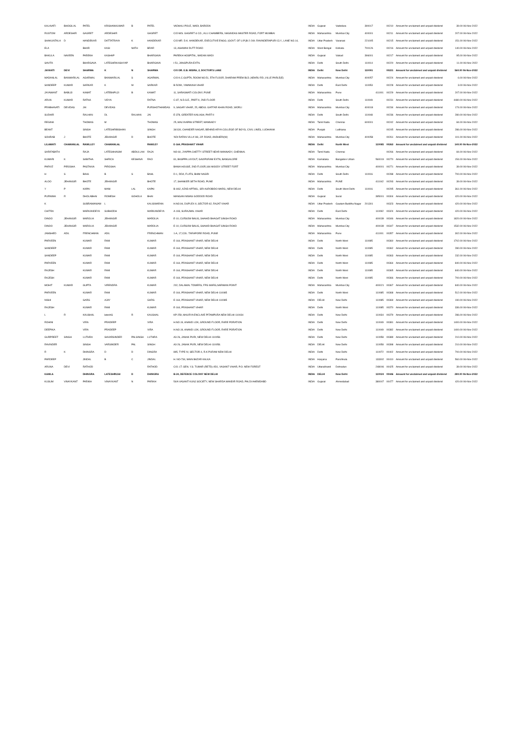| KALAVATI | BHOGILAL | PATEL | KRISHANKUMAR | B | PATEL | VADHALI POLE, WADI, BARODA | INDIA | Gujarat | Vadodara | 390017 | | 00210 | Amount for unclaimed and unpaid dividend | 39.00 06-Nov-2022 |
| RUSTOM | ARDESHIR | GAGRET | ARDESHIR | | GAGRET | C/O M/S. GAGRET & CO., ALLI CHAMBERS, NAGINDAS MASTER ROAD, FORT MUMBAI | INDIA | Maharashtra | Mumbai City | 400001 | | 00211 | Amount for unclaimed and unpaid dividend | 207.00 06-Nov-2022 |
| SHAKUNTALA | D | HANDEKAR | DATTATRAYA | K | HANDEKAR | C/O MR. D.K. HANDEKAR, EXECUTIVE ENGG. (GOVT. OF U.P.)B-2-249. RAVINDERAPURI CLY., LANE NO.14, | INDIA | Uttar Pradesh | Varanasi | 221005 | | 00215 | Amount for unclaimed and unpaid dividend | 151.00 06-Nov-2022 |
| ELA | | BHAR | KASI | NATH | BRAR | 13, ASHWINI DUTT ROAD | INDIA | West Bengal | Kolkata | 700126 | | 00216 | Amount for unclaimed and unpaid dividend | 140.00 06-Nov-2022 |
| BAKULA | NAVEEN | PAREKH | KASHAP | | BHARGAVA | PAREKH HOSPITAL, MADAN WADI | INDIA | Gujarat | Valsad | 396001 | | 00217 | Amount for unclaimed and unpaid dividend | 95.00 06-Nov-2022 |
| SAVITA | | BHARGAVA | LATESHRIKASHYAP | | BHARGAVA | I-51, JANGPURA EXTN. | INDIA | Delhi | South Delhi | 110014 | | 00220 | Amount for unclaimed and unpaid dividend | 11.00 06-Nov-2022 |
| JAYANTI | DEVI | SHARMA | K | N | SHARMA | C/O DR. E.B. MISRA, 2, DOCTOR'S LANE | INDIA | Delhi | New Delhi | 110001 | | 00221 | Amount for unclaimed and unpaid dividend | 560.00 06-Nov-2022 |
| MADANLAL | BANWARILAL | AGARWAL | BANWARILAL | S | AGARWAL | C/O K.C.GUPTA, ROOM NO.51, 5TH FLOOR, DHARAM PREM BLD.,NEHRU RD.,VILLE PARLE(E) | INDIA | Maharashtra | Mumbai City | 400057 | | 00224 | Amount for unclaimed and unpaid dividend | 6.00 06-Nov-2022 |
| SANDEEP | KUMAR | SARKAR | K | M | SARKAR | B-5/280, YAMMUNA VIHAR | INDIA | Delhi | East Delhi | 110053 | | 00228 | Amount for unclaimed and unpaid dividend | 3.00 06-Nov-2022 |
| JAYAWANT | BABUJI | KAMAT | LATEBAPUJI | B | KAMAT | 11, SARASWATI COLONY, PUNE | INDIA | Maharashtra | Pune | | 411001 | 00229 | Amount for unclaimed and unpaid dividend | 207.00 06-Nov-2022 |
| ARUN | KUMAR | RATNA | VIDYA | | RATNA | C-87, N.D.S.E., PART-II, 2ND FLOOR | INDIA | Delhi | South Delhi | 110049 | | 00231 | Amount for unclaimed and unpaid dividend | 4480.00 06-Nov-2022 |
| PRABHAVATI | DEVIDAS | JAI | DEVIDAS | | PURSHOTHAMDAS | 9, SAGAR VIHAR, 25, ABDUL GAFFAR KHAN ROAD, WORLI | INDIA | Maharashtra | Mumbai City | 400018 | | 00234 | Amount for unclaimed and unpaid dividend | 174.00 06-Nov-2022 |
| SUDHIR | | RALHAN | DL | RALHAN | JAI | E-378, GREATER KAILASH, PART-II | INDIA | Delhi | South Delhi | 110048 | | 00236 | Amount for unclaimed and unpaid dividend | 280.00 06-Nov-2022 |
| REGINA | | THOMAS | M | | THOMAS | 25, MALYAAPAN STREET, MANNADY | INDIA | Tamil Nadu | Chennai | 600001 | | 00242 | Amount for unclaimed and unpaid dividend | 84.00 06-Nov-2022 |
| BEANT | | SINGH | LATESHRIBISHAN | | SINGH | 34/130, CHANDER NAGAR, BEHIND ARYA COLLEGE OF BOYS, CIVIL LINES, LUDHIANA | INDIA | Punjab | Ludhiana | | | 00245 | Amount for unclaimed and unpaid dividend | 286.00 06-Nov-2022 |
| SOHRAB | J | BHOTE | JEHANGIR | D | BHOTE | 'ADI RATAN VILLA' 88, J.P. ROAD, ANDHERI(W) | INDIA | Maharashtra | Mumbai City | 400058 | | 00261 | Amount for unclaimed and unpaid dividend | 101.00 06-Nov-2022 |
| LILAWATI | CHAMANLAL | RAWLLEY | CHAMANLAL | | RAWLEY | E-164, PRASHANT VIHAR | INDIA | Delhi | North West | | 110085 | 00263 | Amount for unclaimed and unpaid dividend | 140.00 06-Nov-2022 |
| SARIFABATH | | RAJA | LATESHHASIM | ABDULLAH | RAJA | NO-60, JYAPPA CHETTY STREET NEAR MANNADY, CHENNAI. | INDIA | Tamil Nadu | Chennai | | | 00266 | Amount for unclaimed and unpaid dividend | 84.00 06-Nov-2022 |
| KUMARI | K | SABITHA | SHRICA | KESHAVA | RAO | 81, BASPPA LAYOUT, GAVIPURAM EXTN, BANGALORE | INDIA | Karnataka | Bangalore Urban | | 560019 | 00270 | Amount for unclaimed and unpaid dividend | 154.00 06-Nov-2022 |
| PARVIZ | PIROSHA | PASTAKIA | PIROSHA | | | BANIA HOUSE, 2ND FLOOR,184 MOODY STREET FORT | INDIA | Maharashtra | Mumbai City | | 400001 | 00271 | Amount for unclaimed and unpaid dividend | 39.00 06-Nov-2022 |
| H | S | BAHL | B | S | BAHL | D-1, DDA, FLATS, BHIM NAGRI | INDIA | Delhi | South Delhi | 110016 | | 00288 | Amount for unclaimed and unpaid dividend | 700.00 06-Nov-2022 |
| ALOO | JEHANGIR | BHOTE | JEHANGIR | | BHOTE | 17, SHANKER SETH ROAD, PUNE | INDIA | Maharashtra | PUNE | | 411042 | 00293 | Amount for unclaimed and unpaid dividend | 39.00 06-Nov-2022 |
| Y | P | KAPAI | MANI | LAL | KAPAI | B-4/62, AZAD APTMS., SRI AUROBIDO MARG, NEW DELHI | INDIA | Delhi | South West Delhi | 110016 | | 00295 | Amount for unclaimed and unpaid dividend | 361.00 06-Nov-2022 |
| PURNIMA | R | DHOLABHAI | ROMESH | GOHOLA | BHAI | MANGAN NIWAS GODDOD ROAD | INDIA | Gujarat | Surat | | 395001 | 00304 | Amount for unclaimed and unpaid dividend | 420.00 06-Nov-2022 |
| K | | SUBRAMANIAM | L | | KALISWARAN | H.NO.94, DUPLEX-II, SECTOR-62, RAJAT VIHAR | INDIA | Uttar Pradesh | Gautam Buddha Nagar | 201301 | | 00323 | Amount for unclaimed and unpaid dividend | 420.00 06-Nov-2022 |
| CHITRA | | MARKANDEYA | SUBHODH | | MARKANDEYA | A-193, SURAJMAL VIHAR | INDIA | Delhi | East Delhi | | 110092 | 00324 | Amount for unclaimed and unpaid dividend | 420.00 06-Nov-2022 |
| DINOO | JEHANGIR | MAROLIA | JEHANGIR | | MAROLIA | E-10, CURSOW BAUG, SHAHID BHAGAT SINGH ROAD | INDIA | Maharashtra | Mumbai City | | 400039 | 00346 | Amount for unclaimed and unpaid dividend | 1820.00 06-Nov-2022 |
| DINOO | JEHANGIR | MAROLIA | JEHANGIR | | MAROLIA | E-10, CURSOW BAUG, SHAHID BHAGAT SINGH ROAD | INDIA | Maharashtra | Mumbai City | | 400039 | 00347 | Amount for unclaimed and unpaid dividend | 1532.00 06-Nov-2022 |
| JAMSHED | ADIL | FRENCHMAN | ADIL | | FRENCHMAN | 1-A, 17,COL. TARAPORE ROAD, PUNE | INDIA | Maharashtra | Pune | | 411001 | 00357 | Amount for unclaimed and unpaid dividend | 302.00 06-Nov-2022 |
| PARVEEN | | KUMAR | RAM | | KUMAR | E-164, PRASHANT VIHAR, NEW DELHI | INDIA | Delhi | North West | 110085 | | 00360 | Amount for unclaimed and unpaid dividend | 1702.00 06-Nov-2022 |
| SANDEEP | | KUMAR | RAM | | KUMAR | E-164, PRASHANT VIHAR, NEW DELHI | INDIA | Delhi | North West | 110085 | | 00362 | Amount for unclaimed and unpaid dividend | 280.00 06-Nov-2022 |
| SANDEEP | | KUMAR | RAM | | KUMAR | E-164, PRASHANT VIHAR, NEW DELHI | INDIA | Delhi | North West | 110085 | | 00363 | Amount for unclaimed and unpaid dividend | 232.00 06-Nov-2022 |
| PARVEEN | | KUMAR | RAM | | KUMAR | E-164, PRASHANT VIHAR, NEW DELHI | INDIA | Delhi | North West | 110085 | | 00364 | Amount for unclaimed and unpaid dividend | 840.00 06-Nov-2022 |
| RAJESH | | KUMAR | RAM | | KUMAR | E-164, PRASHANT VIHAR, NEW DELHI | INDIA | Delhi | North West | 110085 | | 00365 | Amount for unclaimed and unpaid dividend | 840.00 06-Nov-2022 |
| RAJESH | | KUMAR | RAM | | KUMAR | E-164, PRASHANT VIHAR, NEW DELHI | INDIA | Delhi | North West | 110085 | | 00366 | Amount for unclaimed and unpaid dividend | 700.00 06-Nov-2022 |
| MOHIT | KUMAR | GUPTA | VIRENDRA | | KUMAR | 202, DALAMAL TOWERS, FPG MARG,NARIMAN POINT | INDIA | Maharashtra | Mumbai City | | 400021 | 00367 | Amount for unclaimed and unpaid dividend | 840.00 06-Nov-2022 |
| PARVEEN | | KUMAR | RAM | | KUMAR | E-164, PRASHANT VIHAR, NEW DELHI-110085 | INDIA | Delhi | North West | | 110085 | 00368 | Amount for unclaimed and unpaid dividend | 512.00 06-Nov-2022 |
| NISHI | | GARG | AJAY | | GARG | E-164, PRASHANT VIHAR, NEW DELHI-110085 | INDIA | DELHI | New Delhi | | 110085 | 00369 | Amount for unclaimed and unpaid dividend | 190.00 06-Nov-2022 |
| RAJESH | | KUMAR | RAM | | KUMAR | E-164, PRASHANT VIHAR | INDIA | Delhi | North West | | 110085 | 00370 | Amount for unclaimed and unpaid dividend | 336.00 06-Nov-2022 |
| L | R | KAUSHAL | lateshG | R | KAUSHAL | KP-259, MAURYA ENCLAVE PITAMPURA NEW DELHI-110034 | INDIA | Delhi | New Delhi | | 110034 | 00379 | Amount for unclaimed and unpaid dividend | 286.00 06-Nov-2022 |
| ROHINI | | VIRA | PRADEEP | | VIRA | H.NO.19, ANAND LOK, GROUND FLOOR, RARE PORATION | INDIA | Delhi | New Delhi | | 110049 | 00381 | Amount for unclaimed and unpaid dividend | 1400.00 06-Nov-2022 |
| DEEPIKA | | VIRA | PRADEEP | | VIRA | H.NO.19, ANAND LOK, GROUND FLOOR, RARE PORATION | INDIA | Delhi | New Delhi | | 110049 | 00382 | Amount for unclaimed and unpaid dividend | 1400.00 06-Nov-2022 |
| GURPREET | SINGH | LUTHRA | SHVARSINDER | PALSINGH | LUTHRA | A3-26, JANAK PURI, NEW DELHI-110058. | INDIA | Delhi | New Delhi | | 110058 | 00389 | Amount for unclaimed and unpaid dividend | 210.00 06-Nov-2022 |
| RAVINDER | | SINGH | VARSINDER | PAL | SINGH | A3-26, JANAK PURI, NEW DELHI-110058. | INDIA | DELHI | New Delhi | | 110058 | 00398 | Amount for unclaimed and unpaid dividend | 210.00 06-Nov-2022 |
| R | K | DHINGRA | D | D | DINGRA | 895, TYPE-IV, SECTOR-4, R.K PURAM NEW DELHI | INDIA | Delhi | New Delhi | | 110072 | 00402 | Amount for unclaimed and unpaid dividend | 700.00 06-Nov-2022 |
| PARDEEP | | JINDAL | B | C | JINDAL | H. NO-734, MAIN BAZAR KALKA | INDIA | Haryana | Panchkula | | 133302 | 00410 | Amount for unclaimed and unpaid dividend | 560.00 06-Nov-2022 |
| ARUNA | DEVI | RATHOD | | | RATHOD | C/O. LT. GEN. Y.S. TUMAR (RETD) 45/1, VASANT VIHAR, P.O. NEW FOREST | INDIA | Uttarakhand | Dehradun | | 248006 | 00425 | Amount for unclaimed and unpaid dividend | 39.00 06-Nov-2022 |
| KAMLA | | DHINGRA | LATESHRIJAI | D | DHINGRA | B-24, DEFENCE COLONY NEW DELHI | INDIA | DELHI | New Delhi | | 110024 | 00446 | Amount for unclaimed and unpaid dividend | 280.00 06-Nov-2022 |
| KUSUM | VINAYKANT | PARIKH | VINAYKANT | N | PARIKH | 54/A VASANT KUNJ SOCIETY, NEW SHARDA MANDIR ROAD, PALDI AHEMDABD | INDIA | Gujarat | Ahmedabad | | 380007 | 00477 | Amount for unclaimed and unpaid dividend | 420.00 06-Nov-2022 |